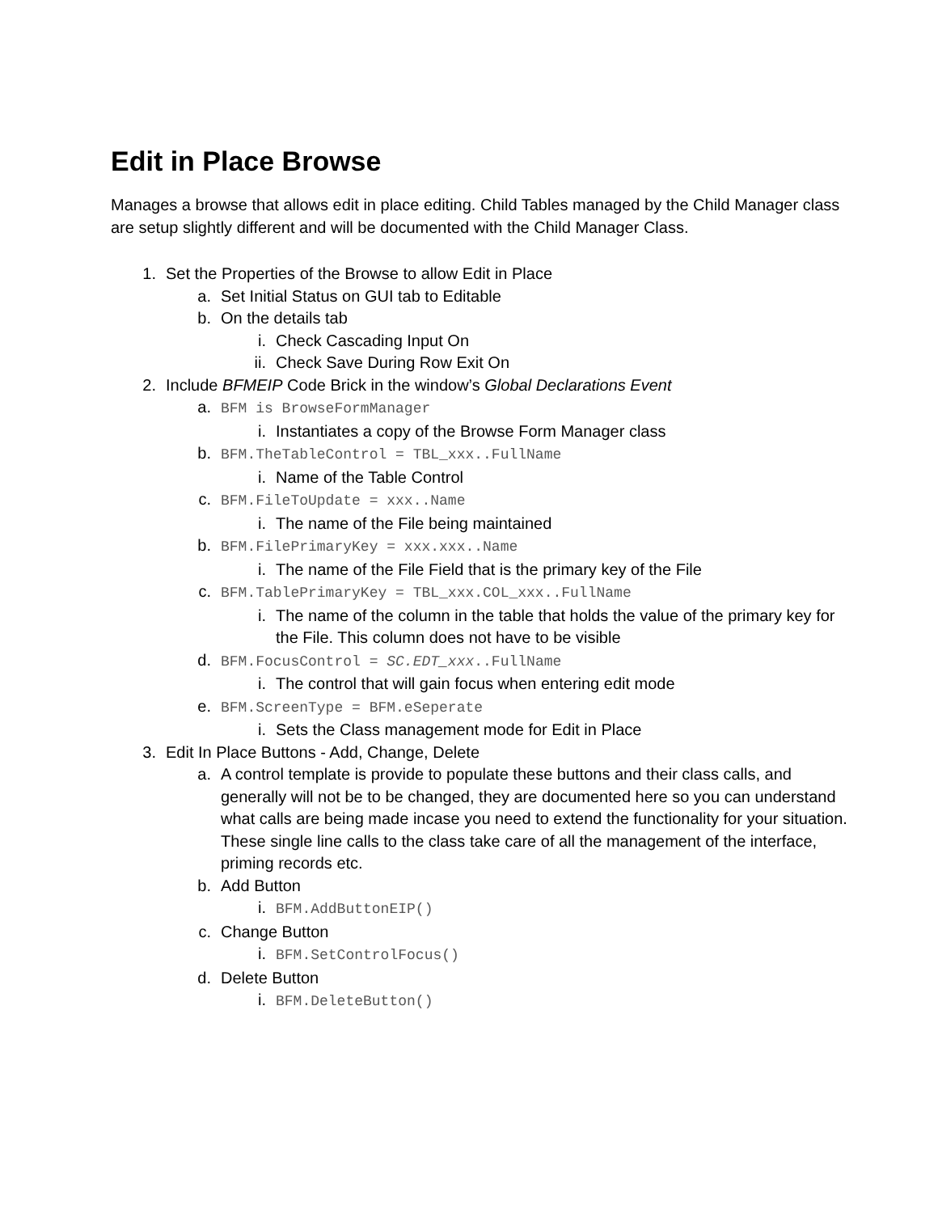Edit in Place Browse
Manages a browse that allows edit in place editing. Child Tables managed by the Child Manager class are setup slightly different and will be documented with the Child Manager Class.
1. Set the Properties of the Browse to allow Edit in Place
a. Set Initial Status on GUI tab to Editable
b. On the details tab
i. Check Cascading Input On
ii. Check Save During Row Exit On
2. Include BFMEIP Code Brick in the window’s Global Declarations Event
a. BFM is BrowseFormManager
i. Instantiates a copy of the Browse Form Manager class
b. BFM.TheTableControl = TBL_xxx..FullName
i. Name of the Table Control
c. BFM.FileToUpdate = xxx..Name
i. The name of the File being maintained
b. BFM.FilePrimaryKey = xxx.xxx..Name
i. The name of the File Field that is the primary key of the File
c. BFM.TablePrimaryKey = TBL_xxx.COL_xxx..FullName
i. The name of the column in the table that holds the value of the primary key for the File. This column does not have to be visible
d. BFM.FocusControl = SC.EDT_xxx..FullName
i. The control that will gain focus when entering edit mode
e. BFM.ScreenType = BFM.eSeperate
i. Sets the Class management mode for Edit in Place
3. Edit In Place Buttons - Add, Change, Delete
a. A control template is provide to populate these buttons and their class calls, and generally will not be to be changed, they are documented here so you can understand what calls are being made incase you need to extend the functionality for your situation. These single line calls to the class take care of all the management of the interface, priming records etc.
b. Add Button
i. BFM.AddButtonEIP()
c. Change Button
i. BFM.SetControlFocus()
d. Delete Button
i. BFM.DeleteButton()